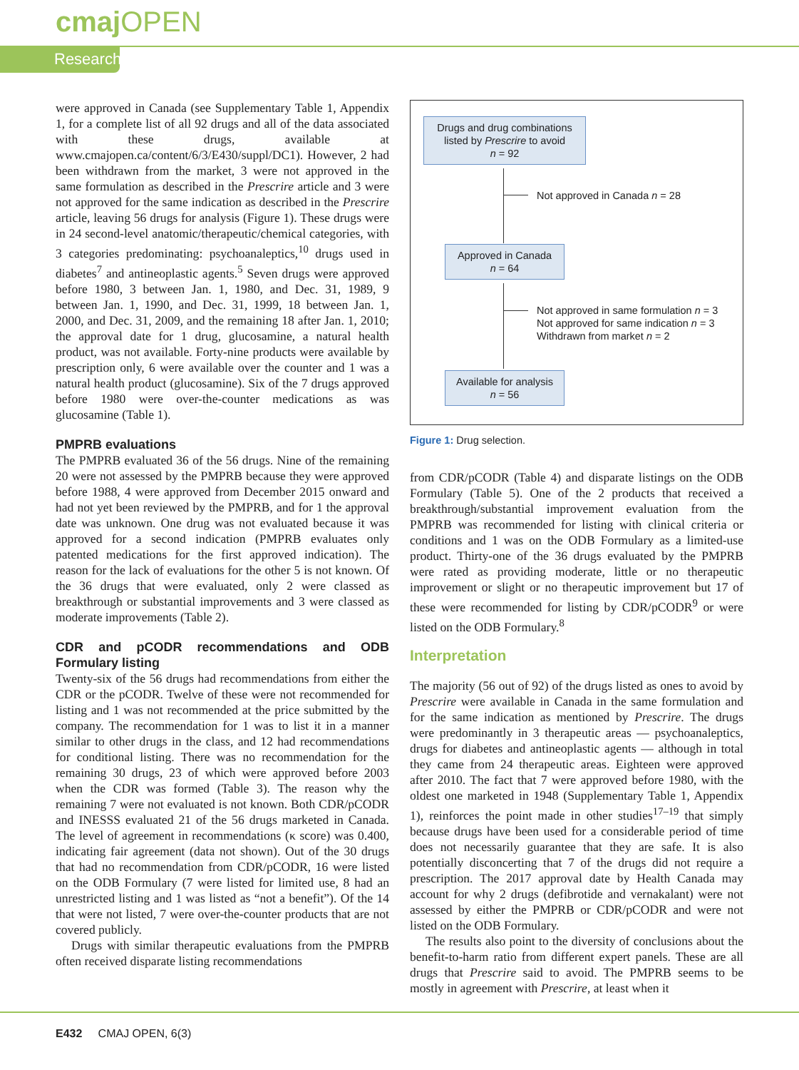cmaj OPEN
Research
were approved in Canada (see Supplementary Table 1, Appendix 1, for a complete list of all 92 drugs and all of the data associated with these drugs, available at www.cmajopen.ca/content/6/3/E430/suppl/DC1). However, 2 had been withdrawn from the market, 3 were not approved in the same formulation as described in the Prescrire article and 3 were not approved for the same indication as described in the Prescrire article, leaving 56 drugs for analysis (Figure 1). These drugs were in 24 second-level anatomic/therapeutic/chemical categories, with 3 categories predominating: psychoanaleptics,<sup>10</sup> drugs used in diabetes<sup>7</sup> and antineoplastic agents.<sup>5</sup> Seven drugs were approved before 1980, 3 between Jan. 1, 1980, and Dec. 31, 1989, 9 between Jan. 1, 1990, and Dec. 31, 1999, 18 between Jan. 1, 2000, and Dec. 31, 2009, and the remaining 18 after Jan. 1, 2010; the approval date for 1 drug, glucosamine, a natural health product, was not available. Forty-nine products were available by prescription only, 6 were available over the counter and 1 was a natural health product (glucosamine). Six of the 7 drugs approved before 1980 were over-the-counter medications as was glucosamine (Table 1).
PMPRB evaluations
The PMPRB evaluated 36 of the 56 drugs. Nine of the remaining 20 were not assessed by the PMPRB because they were approved before 1988, 4 were approved from December 2015 onward and had not yet been reviewed by the PMPRB, and for 1 the approval date was unknown. One drug was not evaluated because it was approved for a second indication (PMPRB evaluates only patented medications for the first approved indication). The reason for the lack of evaluations for the other 5 is not known. Of the 36 drugs that were evaluated, only 2 were classed as breakthrough or substantial improvements and 3 were classed as moderate improvements (Table 2).
CDR and pCODR recommendations and ODB Formulary listing
Twenty-six of the 56 drugs had recommendations from either the CDR or the pCODR. Twelve of these were not recommended for listing and 1 was not recommended at the price submitted by the company. The recommendation for 1 was to list it in a manner similar to other drugs in the class, and 12 had recommendations for conditional listing. There was no recommendation for the remaining 30 drugs, 23 of which were approved before 2003 when the CDR was formed (Table 3). The reason why the remaining 7 were not evaluated is not known. Both CDR/pCODR and INESSS evaluated 21 of the 56 drugs marketed in Canada. The level of agreement in recommendations (κ score) was 0.400, indicating fair agreement (data not shown). Out of the 30 drugs that had no recommendation from CDR/pCODR, 16 were listed on the ODB Formulary (7 were listed for limited use, 8 had an unrestricted listing and 1 was listed as “not a benefit”). Of the 14 that were not listed, 7 were over-the-counter products that are not covered publicly.
Drugs with similar therapeutic evaluations from the PMPRB often received disparate listing recommendations
Drugs and drug combinations listed by Prescrire to avoid
n = 92
Not approved in Canada n = 28
Approved in Canada
n = 64
Not approved in same formulation n = 3
Not approved for same indication n = 3
Withdrawn from market n = 2
Available for analysis
n = 56
Figure 1: Drug selection.
from CDR/pCODR (Table 4) and disparate listings on the ODB Formulary (Table 5). One of the 2 products that received a breakthrough/substantial improvement evaluation from the PMPRB was recommended for listing with clinical criteria or conditions and 1 was on the ODB Formulary as a limited-use product. Thirty-one of the 36 drugs evaluated by the PMPRB were rated as providing moderate, little or no therapeutic improvement or slight or no therapeutic improvement but 17 of these were recommended for listing by CDR/pCODR<sup>9</sup> or were listed on the ODB Formulary.<sup>8</sup>
Interpretation
The majority (56 out of 92) of the drugs listed as ones to avoid by Prescrire were available in Canada in the same formulation and for the same indication as mentioned by Prescrire. The drugs were predominantly in 3 therapeutic areas — psychoanaleptics, drugs for diabetes and antineoplastic agents — although in total they came from 24 therapeutic areas. Eighteen were approved after 2010. The fact that 7 were approved before 1980, with the oldest one marketed in 1948 (Supplementary Table 1, Appendix 1), reinforces the point made in other studies<sup>17–19</sup> that simply because drugs have been used for a considerable period of time does not necessarily guarantee that they are safe. It is also potentially disconcerting that 7 of the drugs did not require a prescription. The 2017 approval date by Health Canada may account for why 2 drugs (defibrotide and vernakalant) were not assessed by either the PMPRB or CDR/pCODR and were not listed on the ODB Formulary.
The results also point to the diversity of conclusions about the benefit-to-harm ratio from different expert panels. These are all drugs that Prescrire said to avoid. The PMPRB seems to be mostly in agreement with Prescrire, at least when it
E432 CMAJ OPEN, 6(3)